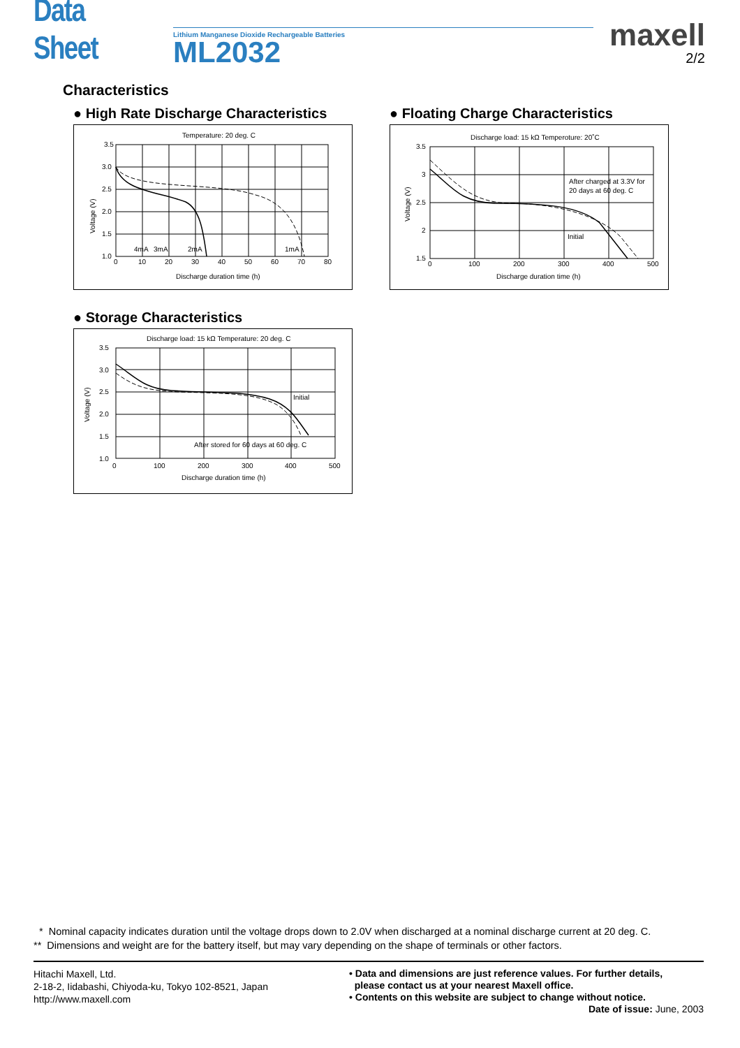Data Sheet
Lithium Manganese Dioxide Rechargeable Batteries
ML2032
maxell
2/2
Characteristics
● High Rate Discharge Characteristics
Temperature: 20 deg. C
3.5
3.0
2.5
2.0
1.5
1.0
0
10
20
30
40
50
60
70
80
4mA
3mA
2mA
1mA
Discharge duration time (h)
Voltage (V)
● Floating Charge Characteristics
Discharge load: 15 kΩ Temperoture: 20˚C
3.5
3
2.5
2
1.5
0
100
200
300
400
500
After charged at 3.3V for
20 days at 60 deg. C
Initial
Discharge duration time (h)
Voltage (V)
● Storage Characteristics
Discharge load: 15 kΩ Temperature: 20 deg. C
3.5
3.0
2.5
2.0
1.5
1.0
0
100
200
300
400
500
Initial
After stored for 60 days at 60 deg. C
Discharge duration time (h)
Voltage (V)
* Nominal capacity indicates duration until the voltage drops down to 2.0V when discharged at a nominal discharge current at 20 deg. C.
** Dimensions and weight are for the battery itself, but may vary depending on the shape of terminals or other factors.
Hitachi Maxell, Ltd.
2-18-2, Iidabashi, Chiyoda-ku, Tokyo 102-8521, Japan
http://www.maxell.com
• Data and dimensions are just reference values. For further details,
please contact us at your nearest Maxell office.
• Contents on this website are subject to change without notice.
Date of issue: June, 2003